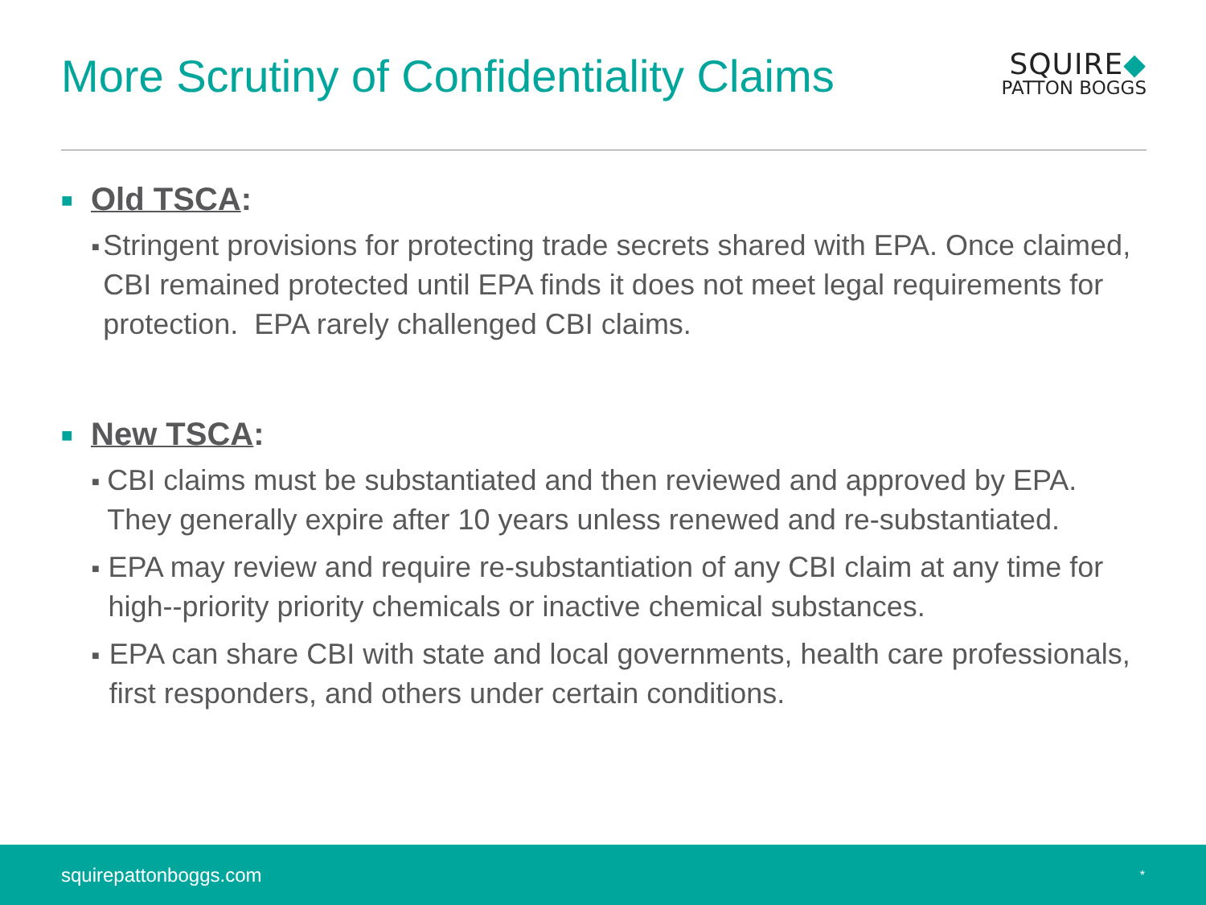More Scrutiny of Confidentiality Claims
SQUIRE◆
PATTON BOGGS
■ Old TSCA:
■ Stringent provisions for protecting trade secrets shared with EPA. Once claimed, CBI remained protected until EPA finds it does not meet legal requirements for protection. EPA rarely challenged CBI claims.
■ New TSCA:
■ CBI claims must be substantiated and then reviewed and approved by EPA. They generally expire after 10 years unless renewed and re-substantiated.
■ EPA may review and require re-substantiation of any CBI claim at any time for high--priority priority chemicals or inactive chemical substances.
■ EPA can share CBI with state and local governments, health care professionals, first responders, and others under certain conditions.
squirepattonboggs.com *